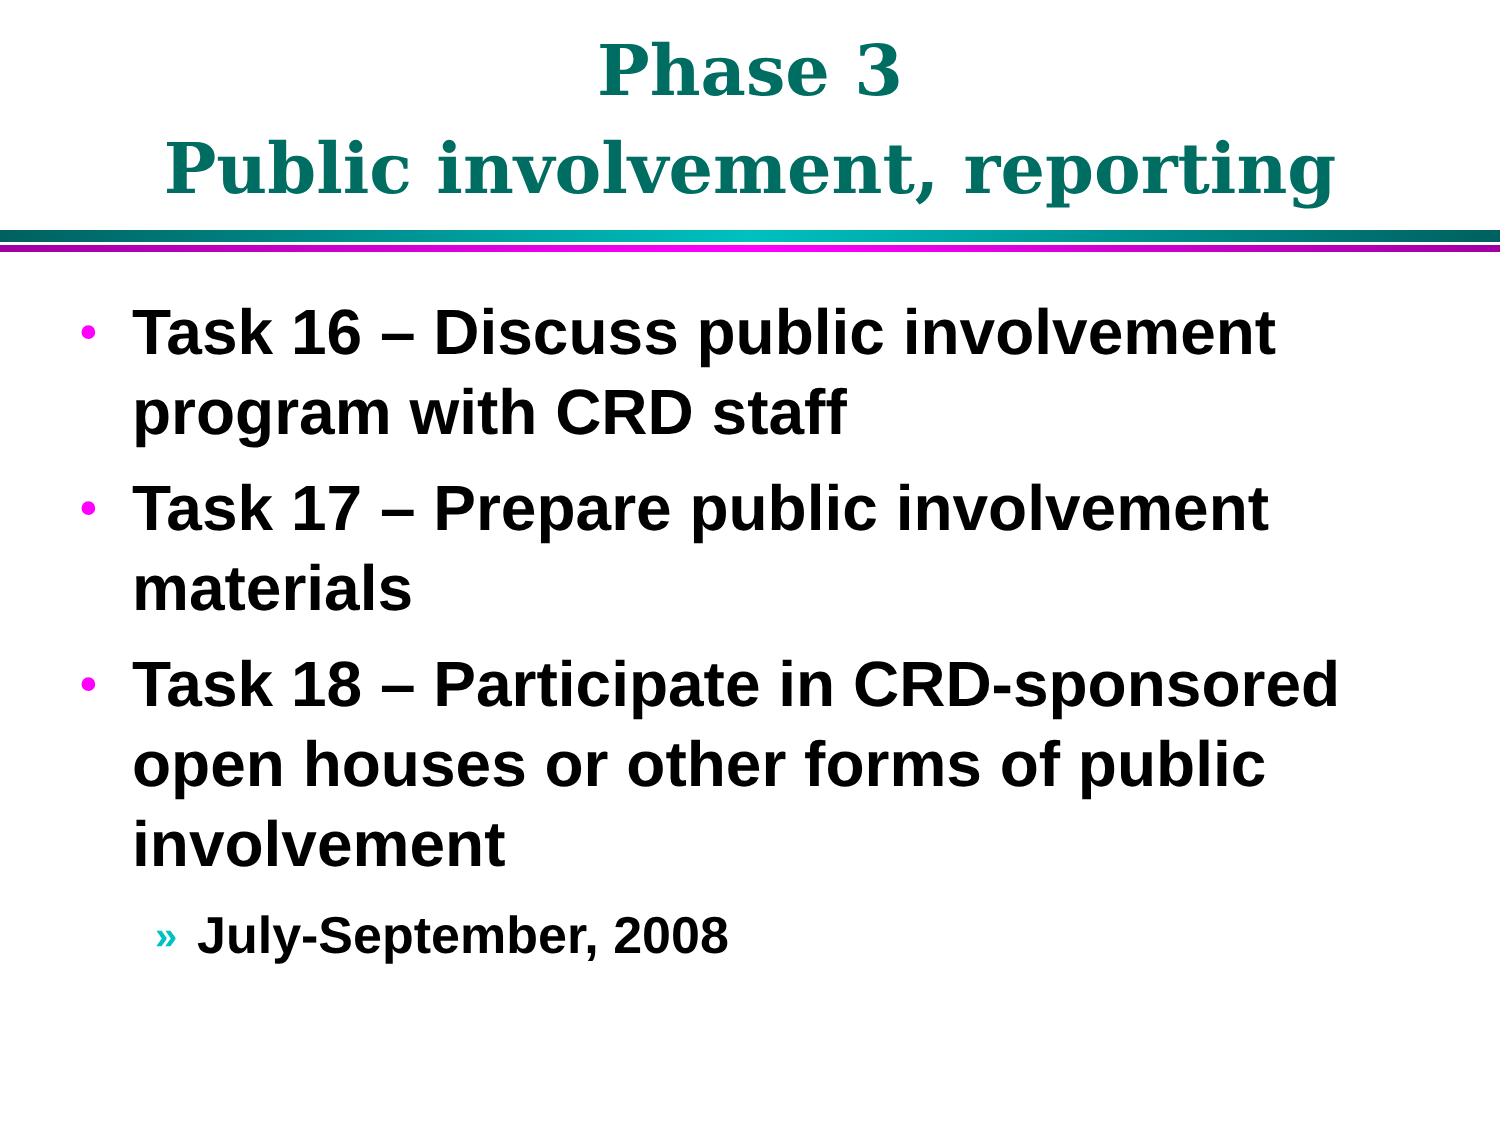Phase 3
Public involvement, reporting
• Task 16 – Discuss public involvement program with CRD staff
• Task 17 – Prepare public involvement materials
• Task 18 – Participate in CRD-sponsored open houses or other forms of public involvement
» July-September, 2008